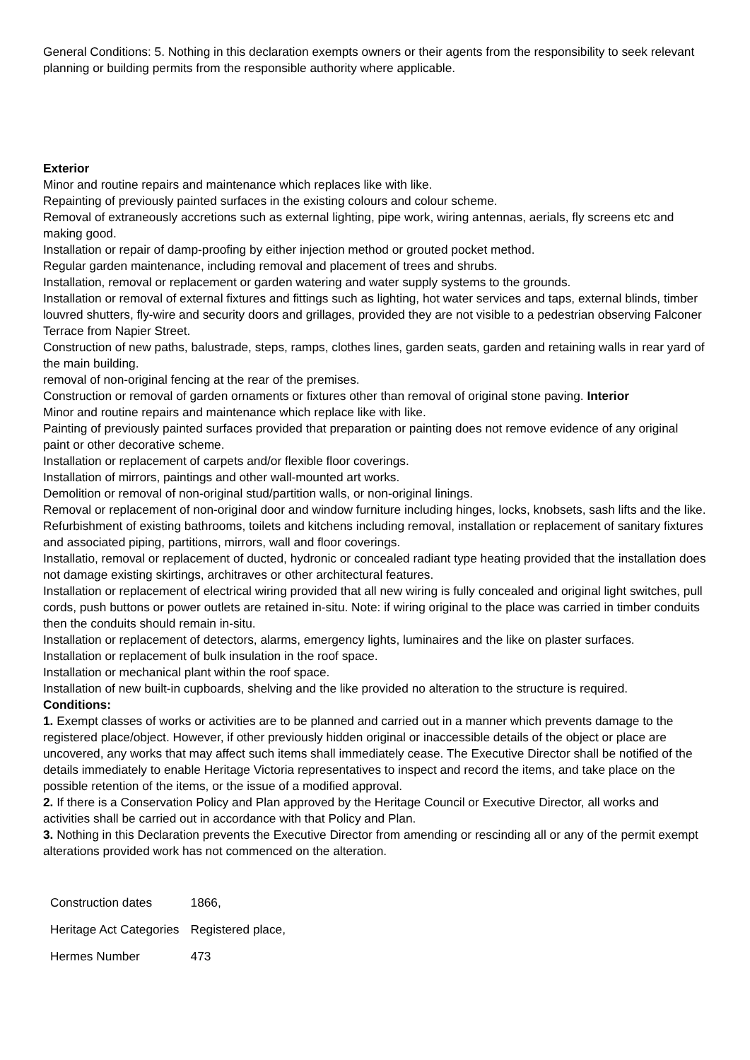General Conditions: 5. Nothing in this declaration exempts owners or their agents from the responsibility to seek relevant planning or building permits from the responsible authority where applicable.
Exterior
Minor and routine repairs and maintenance which replaces like with like.
Repainting of previously painted surfaces in the existing colours and colour scheme.
Removal of extraneously accretions such as external lighting, pipe work, wiring antennas, aerials, fly screens etc and making good.
Installation or repair of damp-proofing by either injection method or grouted pocket method.
Regular garden maintenance, including removal and placement of trees and shrubs.
Installation, removal or replacement or garden watering and water supply systems to the grounds.
Installation or removal of external fixtures and fittings such as lighting, hot water services and taps, external blinds, timber louvred shutters, fly-wire and security doors and grillages, provided they are not visible to a pedestrian observing Falconer Terrace from Napier Street.
Construction of new paths, balustrade, steps, ramps, clothes lines, garden seats, garden and retaining walls in rear yard of the main building.
removal of non-original fencing at the rear of the premises.
Construction or removal of garden ornaments or fixtures other than removal of original stone paving. Interior
Minor and routine repairs and maintenance which replace like with like.
Painting of previously painted surfaces provided that preparation or painting does not remove evidence of any original paint or other decorative scheme.
Installation or replacement of carpets and/or flexible floor coverings.
Installation of mirrors, paintings and other wall-mounted art works.
Demolition or removal of non-original stud/partition walls, or non-original linings.
Removal or replacement of non-original door and window furniture including hinges, locks, knobsets, sash lifts and the like.
Refurbishment of existing bathrooms, toilets and kitchens including removal, installation or replacement of sanitary fixtures and associated piping, partitions, mirrors, wall and floor coverings.
Installatio, removal or replacement of ducted, hydronic or concealed radiant type heating provided that the installation does not damage existing skirtings, architraves or other architectural features.
Installation or replacement of electrical wiring provided that all new wiring is fully concealed and original light switches, pull cords, push buttons or power outlets are retained in-situ. Note: if wiring original to the place was carried in timber conduits then the conduits should remain in-situ.
Installation or replacement of detectors, alarms, emergency lights, luminaires and the like on plaster surfaces.
Installation or replacement of bulk insulation in the roof space.
Installation or mechanical plant within the roof space.
Installation of new built-in cupboards, shelving and the like provided no alteration to the structure is required.
Conditions:
1. Exempt classes of works or activities are to be planned and carried out in a manner which prevents damage to the registered place/object. However, if other previously hidden original or inaccessible details of the object or place are uncovered, any works that may affect such items shall immediately cease. The Executive Director shall be notified of the details immediately to enable Heritage Victoria representatives to inspect and record the items, and take place on the possible retention of the items, or the issue of a modified approval.
2. If there is a Conservation Policy and Plan approved by the Heritage Council or Executive Director, all works and activities shall be carried out in accordance with that Policy and Plan.
3. Nothing in this Declaration prevents the Executive Director from amending or rescinding all or any of the permit exempt alterations provided work has not commenced on the alteration.
| Construction dates | 1866, |
| Heritage Act Categories | Registered place, |
| Hermes Number | 473 |